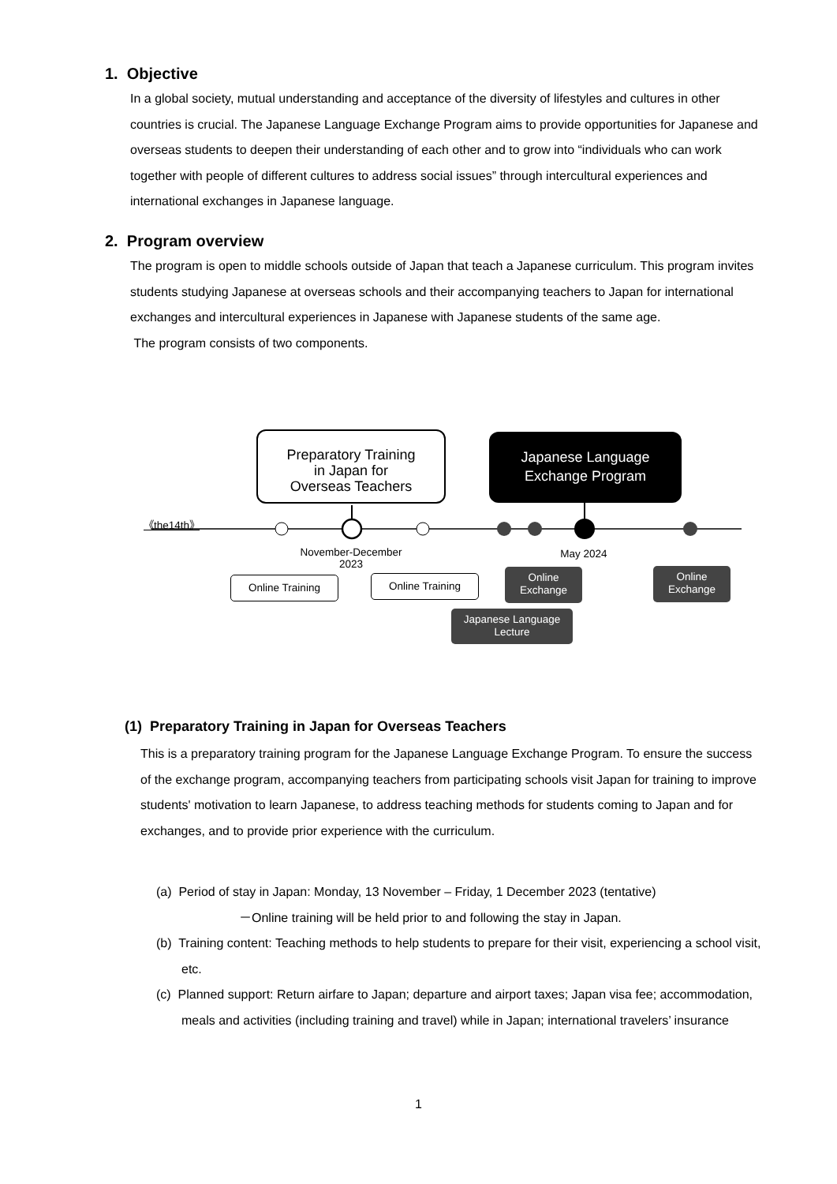1. Objective
In a global society, mutual understanding and acceptance of the diversity of lifestyles and cultures in other countries is crucial. The Japanese Language Exchange Program aims to provide opportunities for Japanese and overseas students to deepen their understanding of each other and to grow into “individuals who can work together with people of different cultures to address social issues” through intercultural experiences and international exchanges in Japanese language.
2. Program overview
The program is open to middle schools outside of Japan that teach a Japanese curriculum. This program invites students studying Japanese at overseas schools and their accompanying teachers to Japan for international exchanges and intercultural experiences in Japanese with Japanese students of the same age.
The program consists of two components.
Preparatory Training
in Japan for
Overseas Teachers
Japanese Language
Exchange Program
《the14th》
November-December
2023
May 2024
Online Training Online Training
Online
Exchange
Online
Exchange
Japanese Language
Lecture
(1) Preparatory Training in Japan for Overseas Teachers
This is a preparatory training program for the Japanese Language Exchange Program. To ensure the success of the exchange program, accompanying teachers from participating schools visit Japan for training to improve students' motivation to learn Japanese, to address teaching methods for students coming to Japan and for exchanges, and to provide prior experience with the curriculum.
(a) Period of stay in Japan: Monday, 13 November – Friday, 1 December 2023 (tentative)
－Online training will be held prior to and following the stay in Japan.
(b) Training content: Teaching methods to help students to prepare for their visit, experiencing a school visit, etc.
(c) Planned support: Return airfare to Japan; departure and airport taxes; Japan visa fee; accommodation, meals and activities (including training and travel) while in Japan; international travelers’ insurance
1